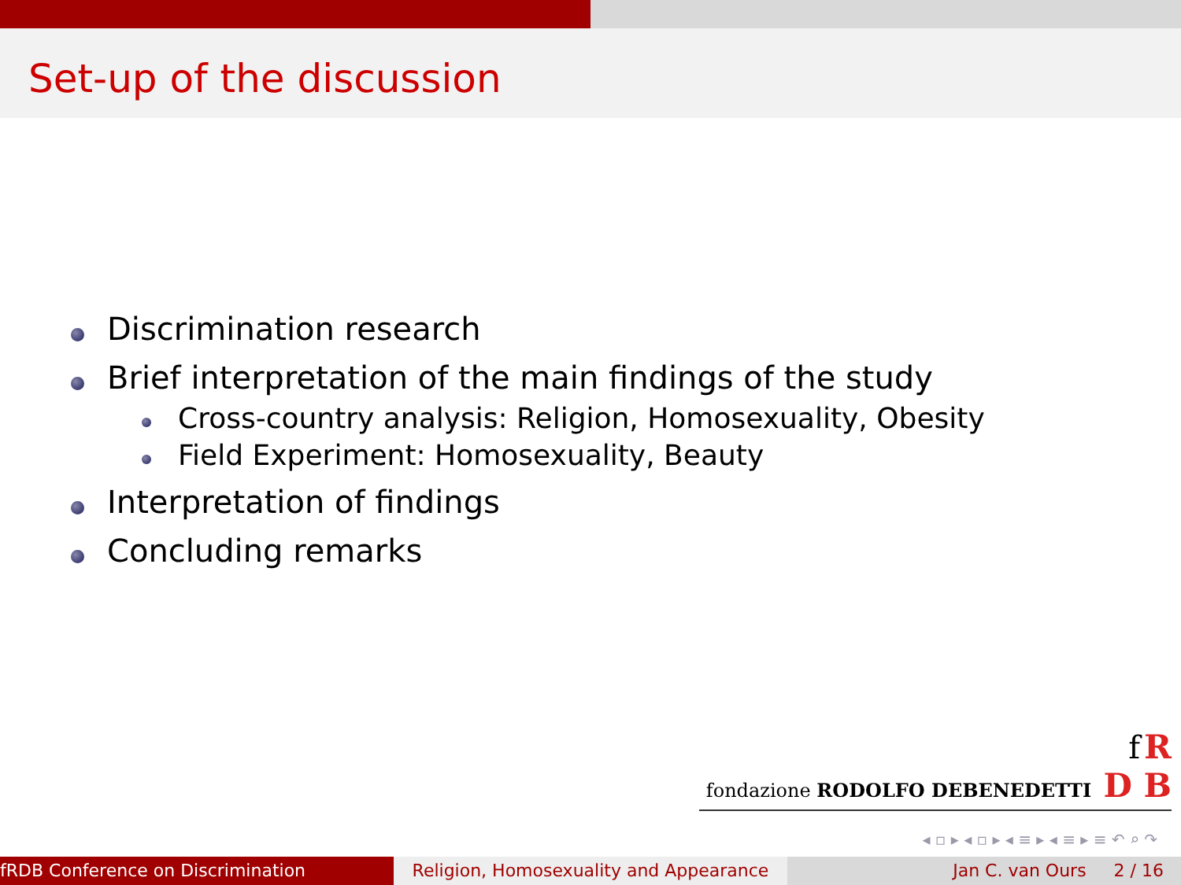Set-up of the discussion
Discrimination research
Brief interpretation of the main findings of the study
Cross-country analysis: Religion, Homosexuality, Obesity
Field Experiment: Homosexuality, Beauty
Interpretation of findings
Concluding remarks
f R
fondazione RODOLFO DEBENEDETTI D B
◂ ▫ ▸ ◂ ▫ ▸ ◂ ≡ ▸ ◂ ≡ ▸ ≡ ↶ ⌕ ↷
fRDB Conference on Discrimination Religion, Homosexuality and Appearance
Jan C. van Ours 2 / 16